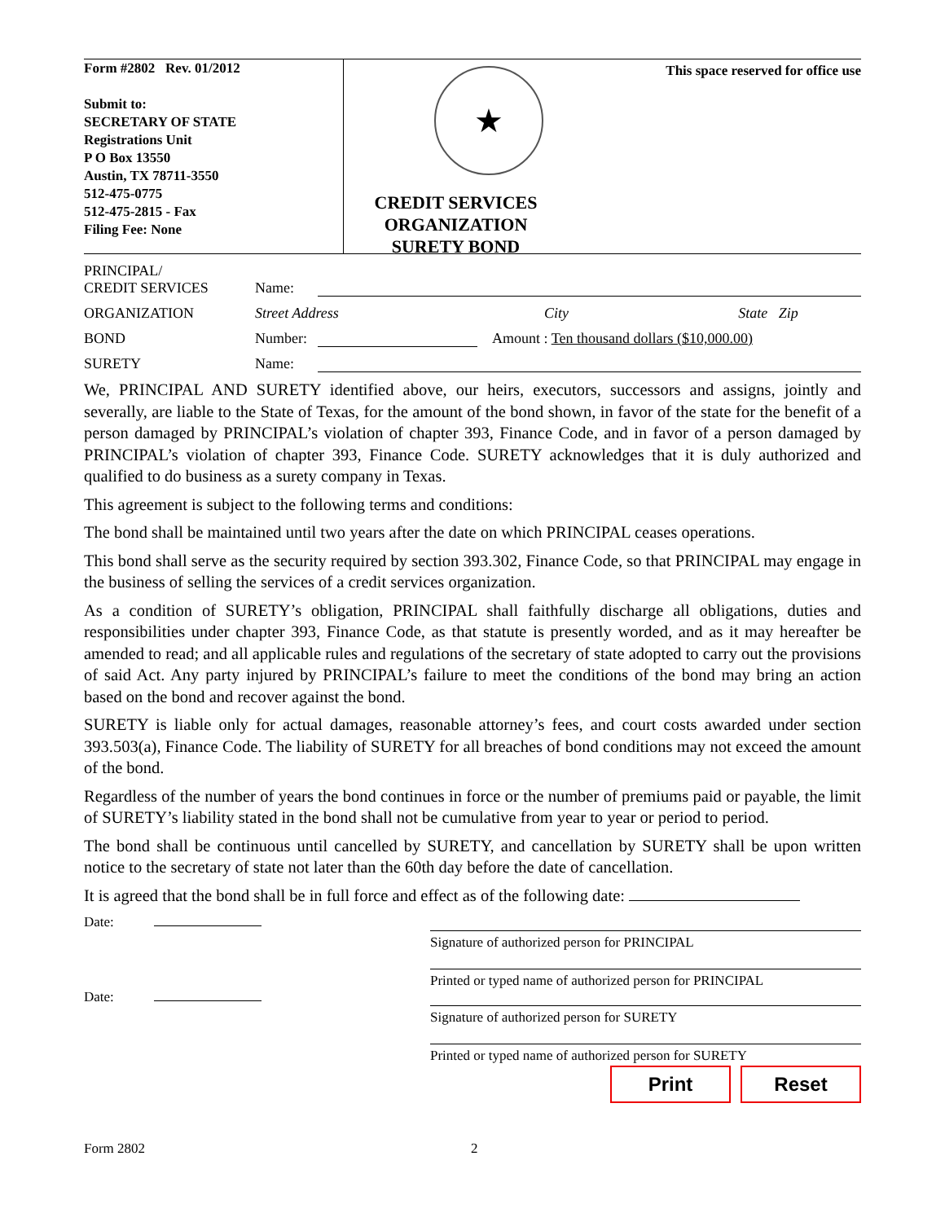Form #2802 Rev. 01/2012
Submit to:
SECRETARY OF STATE
Registrations Unit
P O Box 13550
Austin, TX 78711-3550
512-475-0775
512-475-2815 - Fax
Filing Fee: None
★
CREDIT SERVICES
ORGANIZATION
SURETY BOND
This space reserved for office use
PRINCIPAL/
CREDIT SERVICES Name:
ORGANIZATION Street Address City State Zip
BOND Number: Amount : Ten thousand dollars ($10,000.00)
SURETY Name:
We, PRINCIPAL AND SURETY identified above, our heirs, executors, successors and assigns, jointly and severally, are liable to the State of Texas, for the amount of the bond shown, in favor of the state for the benefit of a person damaged by PRINCIPAL’s violation of chapter 393, Finance Code, and in favor of a person damaged by PRINCIPAL’s violation of chapter 393, Finance Code. SURETY acknowledges that it is duly authorized and qualified to do business as a surety company in Texas.
This agreement is subject to the following terms and conditions:
The bond shall be maintained until two years after the date on which PRINCIPAL ceases operations.
This bond shall serve as the security required by section 393.302, Finance Code, so that PRINCIPAL may engage in the business of selling the services of a credit services organization.
As a condition of SURETY’s obligation, PRINCIPAL shall faithfully discharge all obligations, duties and responsibilities under chapter 393, Finance Code, as that statute is presently worded, and as it may hereafter be amended to read; and all applicable rules and regulations of the secretary of state adopted to carry out the provisions of said Act. Any party injured by PRINCIPAL’s failure to meet the conditions of the bond may bring an action based on the bond and recover against the bond.
SURETY is liable only for actual damages, reasonable attorney’s fees, and court costs awarded under section 393.503(a), Finance Code. The liability of SURETY for all breaches of bond conditions may not exceed the amount of the bond.
Regardless of the number of years the bond continues in force or the number of premiums paid or payable, the limit of SURETY’s liability stated in the bond shall not be cumulative from year to year or period to period.
The bond shall be continuous until cancelled by SURETY, and cancellation by SURETY shall be upon written notice to the secretary of state not later than the 60th day before the date of cancellation.
It is agreed that the bond shall be in full force and effect as of the following date:
Date:
Signature of authorized person for PRINCIPAL
Printed or typed name of authorized person for PRINCIPAL
Date:
Signature of authorized person for SURETY
Printed or typed name of authorized person for SURETY
Print Reset
Form 2802 2